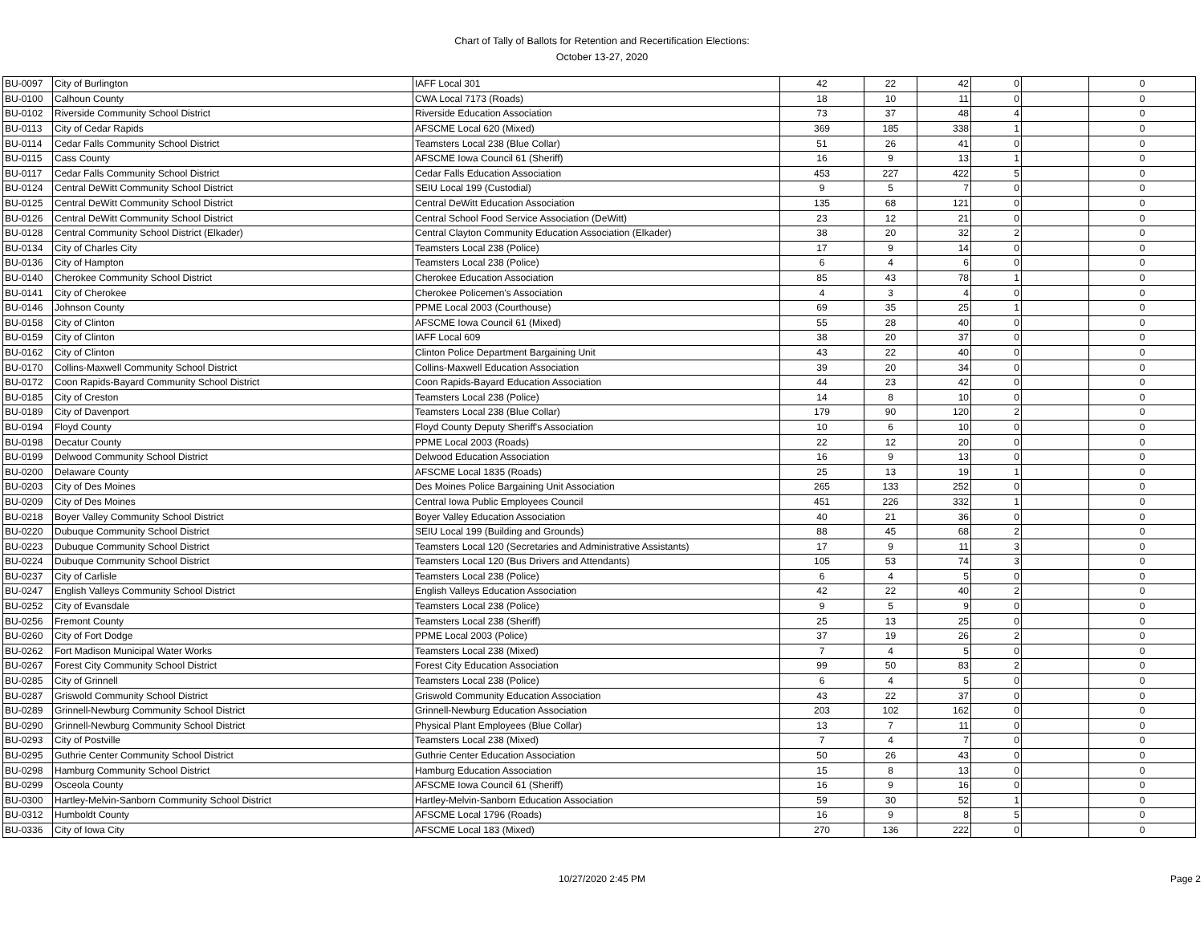Chart of Tally of Ballots for Retention and Recertification Elections:
October 13-27, 2020
| BU-0097 | City of Burlington | IAFF Local 301 | 42 | 22 | 42 | 0 | | 0 |
| BU-0100 | Calhoun County | CWA Local 7173 (Roads) | 18 | 10 | 11 | 0 | | 0 |
| BU-0102 | Riverside Community School District | Riverside Education Association | 73 | 37 | 48 | 4 | | 0 |
| BU-0113 | City of Cedar Rapids | AFSCME Local 620 (Mixed) | 369 | 185 | 338 | 1 | | 0 |
| BU-0114 | Cedar Falls Community School District | Teamsters Local 238 (Blue Collar) | 51 | 26 | 41 | 0 | | 0 |
| BU-0115 | Cass County | AFSCME Iowa Council 61 (Sheriff) | 16 | 9 | 13 | 1 | | 0 |
| BU-0117 | Cedar Falls Community School District | Cedar Falls Education Association | 453 | 227 | 422 | 5 | | 0 |
| BU-0124 | Central DeWitt Community School District | SEIU Local 199 (Custodial) | 9 | 5 | 7 | 0 | | 0 |
| BU-0125 | Central DeWitt Community School District | Central DeWitt Education Association | 135 | 68 | 121 | 0 | | 0 |
| BU-0126 | Central DeWitt Community School District | Central School Food Service Association (DeWitt) | 23 | 12 | 21 | 0 | | 0 |
| BU-0128 | Central Community School District (Elkader) | Central Clayton Community Education Association (Elkader) | 38 | 20 | 32 | 2 | | 0 |
| BU-0134 | City of Charles City | Teamsters Local 238 (Police) | 17 | 9 | 14 | 0 | | 0 |
| BU-0136 | City of Hampton | Teamsters Local 238 (Police) | 6 | 4 | 6 | 0 | | 0 |
| BU-0140 | Cherokee Community School District | Cherokee Education Association | 85 | 43 | 78 | 1 | | 0 |
| BU-0141 | City of Cherokee | Cherokee Policemen's Association | 4 | 3 | 4 | 0 | | 0 |
| BU-0146 | Johnson County | PPME Local 2003 (Courthouse) | 69 | 35 | 25 | 1 | | 0 |
| BU-0158 | City of Clinton | AFSCME Iowa Council 61 (Mixed) | 55 | 28 | 40 | 0 | | 0 |
| BU-0159 | City of Clinton | IAFF Local 609 | 38 | 20 | 37 | 0 | | 0 |
| BU-0162 | City of Clinton | Clinton Police Department Bargaining Unit | 43 | 22 | 40 | 0 | | 0 |
| BU-0170 | Collins-Maxwell Community School District | Collins-Maxwell Education Association | 39 | 20 | 34 | 0 | | 0 |
| BU-0172 | Coon Rapids-Bayard Community School District | Coon Rapids-Bayard Education Association | 44 | 23 | 42 | 0 | | 0 |
| BU-0185 | City of Creston | Teamsters Local 238 (Police) | 14 | 8 | 10 | 0 | | 0 |
| BU-0189 | City of Davenport | Teamsters Local 238 (Blue Collar) | 179 | 90 | 120 | 2 | | 0 |
| BU-0194 | Floyd County | Floyd County Deputy Sheriff's Association | 10 | 6 | 10 | 0 | | 0 |
| BU-0198 | Decatur County | PPME Local 2003 (Roads) | 22 | 12 | 20 | 0 | | 0 |
| BU-0199 | Delwood Community School District | Delwood Education Association | 16 | 9 | 13 | 0 | | 0 |
| BU-0200 | Delaware County | AFSCME Local 1835 (Roads) | 25 | 13 | 19 | 1 | | 0 |
| BU-0203 | City of Des Moines | Des Moines Police Bargaining Unit Association | 265 | 133 | 252 | 0 | | 0 |
| BU-0209 | City of Des Moines | Central Iowa Public Employees Council | 451 | 226 | 332 | 1 | | 0 |
| BU-0218 | Boyer Valley Community School District | Boyer Valley Education Association | 40 | 21 | 36 | 0 | | 0 |
| BU-0220 | Dubuque Community School District | SEIU Local 199 (Building and Grounds) | 88 | 45 | 68 | 2 | | 0 |
| BU-0223 | Dubuque Community School District | Teamsters Local 120 (Secretaries and Administrative Assistants) | 17 | 9 | 11 | 3 | | 0 |
| BU-0224 | Dubuque Community School District | Teamsters Local 120 (Bus Drivers and Attendants) | 105 | 53 | 74 | 3 | | 0 |
| BU-0237 | City of Carlisle | Teamsters Local 238 (Police) | 6 | 4 | 5 | 0 | | 0 |
| BU-0247 | English Valleys Community School District | English Valleys Education Association | 42 | 22 | 40 | 2 | | 0 |
| BU-0252 | City of Evansdale | Teamsters Local 238 (Police) | 9 | 5 | 9 | 0 | | 0 |
| BU-0256 | Fremont County | Teamsters Local 238 (Sheriff) | 25 | 13 | 25 | 0 | | 0 |
| BU-0260 | City of Fort Dodge | PPME Local 2003 (Police) | 37 | 19 | 26 | 2 | | 0 |
| BU-0262 | Fort Madison Municipal Water Works | Teamsters Local 238 (Mixed) | 7 | 4 | 5 | 0 | | 0 |
| BU-0267 | Forest City Community School District | Forest City Education Association | 99 | 50 | 83 | 2 | | 0 |
| BU-0285 | City of Grinnell | Teamsters Local 238 (Police) | 6 | 4 | 5 | 0 | | 0 |
| BU-0287 | Griswold Community School District | Griswold Community Education Association | 43 | 22 | 37 | 0 | | 0 |
| BU-0289 | Grinnell-Newburg Community School District | Grinnell-Newburg Education Association | 203 | 102 | 162 | 0 | | 0 |
| BU-0290 | Grinnell-Newburg Community School District | Physical Plant Employees (Blue Collar) | 13 | 7 | 11 | 0 | | 0 |
| BU-0293 | City of Postville | Teamsters Local 238 (Mixed) | 7 | 4 | 7 | 0 | | 0 |
| BU-0295 | Guthrie Center Community School District | Guthrie Center Education Association | 50 | 26 | 43 | 0 | | 0 |
| BU-0298 | Hamburg Community School District | Hamburg Education Association | 15 | 8 | 13 | 0 | | 0 |
| BU-0299 | Osceola County | AFSCME Iowa Council 61 (Sheriff) | 16 | 9 | 16 | 0 | | 0 |
| BU-0300 | Hartley-Melvin-Sanborn Community School District | Hartley-Melvin-Sanborn Education Association | 59 | 30 | 52 | 1 | | 0 |
| BU-0312 | Humboldt County | AFSCME Local 1796 (Roads) | 16 | 9 | 8 | 5 | | 0 |
| BU-0336 | City of Iowa City | AFSCME Local 183 (Mixed) | 270 | 136 | 222 | 0 | | 0 |
10/27/2020 2:45 PM Page 2